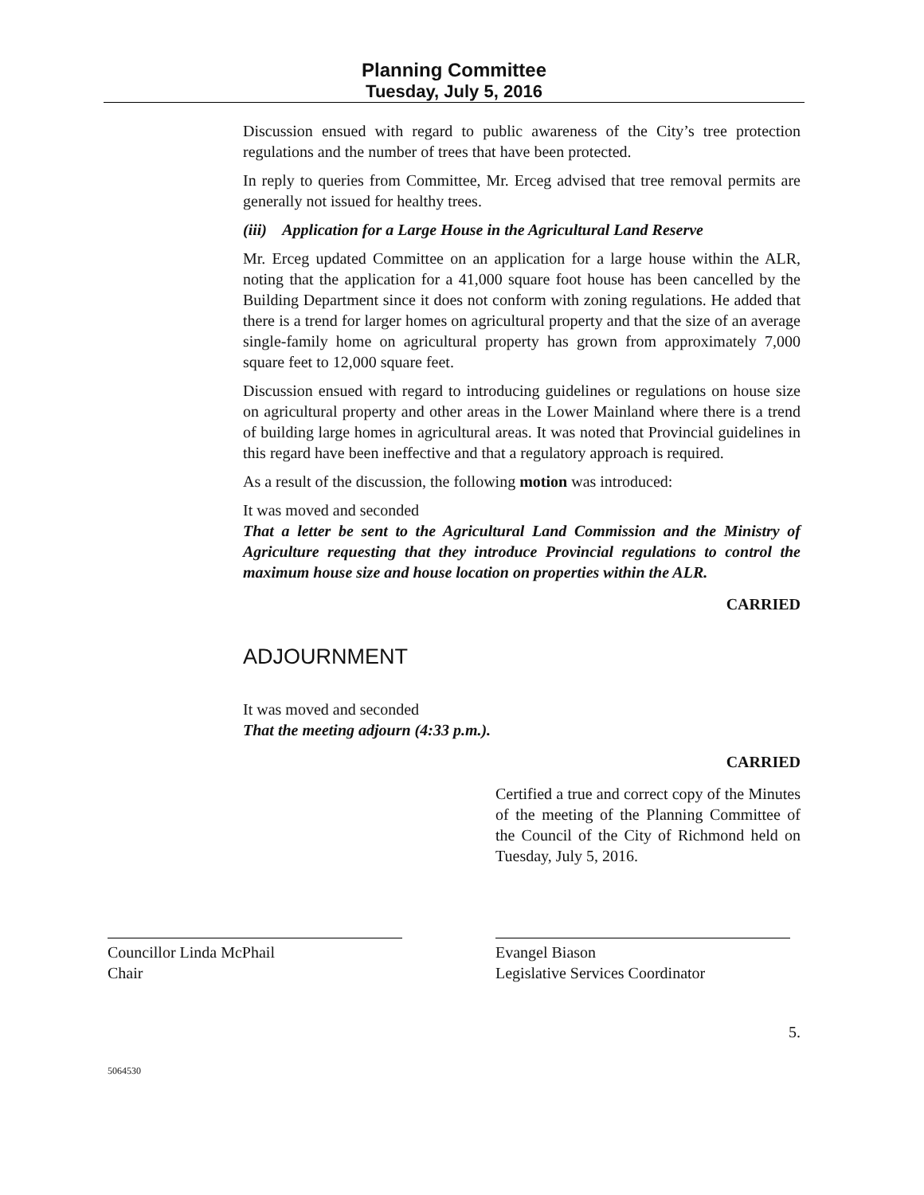Planning Committee
Tuesday, July 5, 2016
Discussion ensued with regard to public awareness of the City’s tree protection regulations and the number of trees that have been protected.
In reply to queries from Committee, Mr. Erceg advised that tree removal permits are generally not issued for healthy trees.
(iii) Application for a Large House in the Agricultural Land Reserve
Mr. Erceg updated Committee on an application for a large house within the ALR, noting that the application for a 41,000 square foot house has been cancelled by the Building Department since it does not conform with zoning regulations. He added that there is a trend for larger homes on agricultural property and that the size of an average single-family home on agricultural property has grown from approximately 7,000 square feet to 12,000 square feet.
Discussion ensued with regard to introducing guidelines or regulations on house size on agricultural property and other areas in the Lower Mainland where there is a trend of building large homes in agricultural areas. It was noted that Provincial guidelines in this regard have been ineffective and that a regulatory approach is required.
As a result of the discussion, the following motion was introduced:
It was moved and seconded
That a letter be sent to the Agricultural Land Commission and the Ministry of Agriculture requesting that they introduce Provincial regulations to control the maximum house size and house location on properties within the ALR.
CARRIED
ADJOURNMENT
It was moved and seconded
That the meeting adjourn (4:33 p.m.).
CARRIED
Certified a true and correct copy of the Minutes of the meeting of the Planning Committee of the Council of the City of Richmond held on Tuesday, July 5, 2016.
Councillor Linda McPhail
Chair
Evangel Biason
Legislative Services Coordinator
5.
5064530